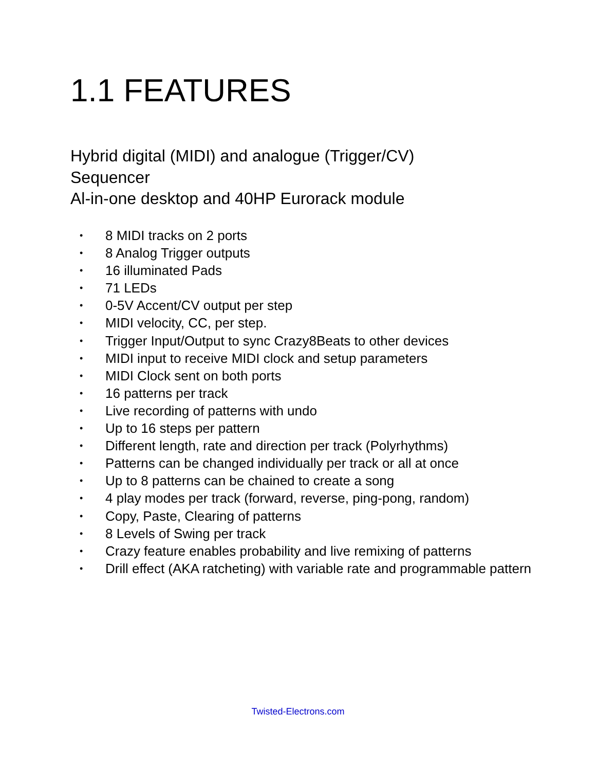1.1 FEATURES
Hybrid digital (MIDI) and analogue (Trigger/CV)
Sequencer
Al-in-one desktop and 40HP Eurorack module
• 8 MIDI tracks on 2 ports
• 8 Analog Trigger outputs
• 16 illuminated Pads
• 71 LEDs
• 0-5V Accent/CV output per step
• MIDI velocity, CC, per step.
• Trigger Input/Output to sync Crazy8Beats to other devices
• MIDI input to receive MIDI clock and setup parameters
• MIDI Clock sent on both ports
• 16 patterns per track
• Live recording of patterns with undo
• Up to 16 steps per pattern
• Different length, rate and direction per track (Polyrhythms)
• Patterns can be changed individually per track or all at once
• Up to 8 patterns can be chained to create a song
• 4 play modes per track (forward, reverse, ping-pong, random)
• Copy, Paste, Clearing of patterns
• 8 Levels of Swing per track
• Crazy feature enables probability and live remixing of patterns
• Drill effect (AKA ratcheting) with variable rate and programmable pattern
Twisted-Electrons.com